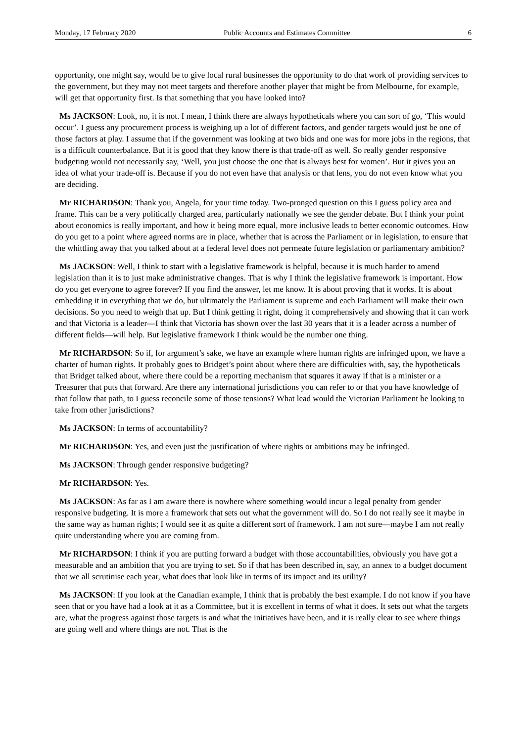Monday, 17 February 2020 Public Accounts and Estimates Committee 6
opportunity, one might say, would be to give local rural businesses the opportunity to do that work of providing services to the government, but they may not meet targets and therefore another player that might be from Melbourne, for example, will get that opportunity first. Is that something that you have looked into?
Ms JACKSON: Look, no, it is not. I mean, I think there are always hypotheticals where you can sort of go, ‘This would occur’. I guess any procurement process is weighing up a lot of different factors, and gender targets would just be one of those factors at play. I assume that if the government was looking at two bids and one was for more jobs in the regions, that is a difficult counterbalance. But it is good that they know there is that trade-off as well. So really gender responsive budgeting would not necessarily say, ‘Well, you just choose the one that is always best for women’. But it gives you an idea of what your trade-off is. Because if you do not even have that analysis or that lens, you do not even know what you are deciding.
Mr RICHARDSON: Thank you, Angela, for your time today. Two-pronged question on this I guess policy area and frame. This can be a very politically charged area, particularly nationally we see the gender debate. But I think your point about economics is really important, and how it being more equal, more inclusive leads to better economic outcomes. How do you get to a point where agreed norms are in place, whether that is across the Parliament or in legislation, to ensure that the whittling away that you talked about at a federal level does not permeate future legislation or parliamentary ambition?
Ms JACKSON: Well, I think to start with a legislative framework is helpful, because it is much harder to amend legislation than it is to just make administrative changes. That is why I think the legislative framework is important. How do you get everyone to agree forever? If you find the answer, let me know. It is about proving that it works. It is about embedding it in everything that we do, but ultimately the Parliament is supreme and each Parliament will make their own decisions. So you need to weigh that up. But I think getting it right, doing it comprehensively and showing that it can work and that Victoria is a leader—I think that Victoria has shown over the last 30 years that it is a leader across a number of different fields—will help. But legislative framework I think would be the number one thing.
Mr RICHARDSON: So if, for argument’s sake, we have an example where human rights are infringed upon, we have a charter of human rights. It probably goes to Bridget’s point about where there are difficulties with, say, the hypotheticals that Bridget talked about, where there could be a reporting mechanism that squares it away if that is a minister or a Treasurer that puts that forward. Are there any international jurisdictions you can refer to or that you have knowledge of that follow that path, to I guess reconcile some of those tensions? What lead would the Victorian Parliament be looking to take from other jurisdictions?
Ms JACKSON: In terms of accountability?
Mr RICHARDSON: Yes, and even just the justification of where rights or ambitions may be infringed.
Ms JACKSON: Through gender responsive budgeting?
Mr RICHARDSON: Yes.
Ms JACKSON: As far as I am aware there is nowhere where something would incur a legal penalty from gender responsive budgeting. It is more a framework that sets out what the government will do. So I do not really see it maybe in the same way as human rights; I would see it as quite a different sort of framework. I am not sure—maybe I am not really quite understanding where you are coming from.
Mr RICHARDSON: I think if you are putting forward a budget with those accountabilities, obviously you have got a measurable and an ambition that you are trying to set. So if that has been described in, say, an annex to a budget document that we all scrutinise each year, what does that look like in terms of its impact and its utility?
Ms JACKSON: If you look at the Canadian example, I think that is probably the best example. I do not know if you have seen that or you have had a look at it as a Committee, but it is excellent in terms of what it does. It sets out what the targets are, what the progress against those targets is and what the initiatives have been, and it is really clear to see where things are going well and where things are not. That is the